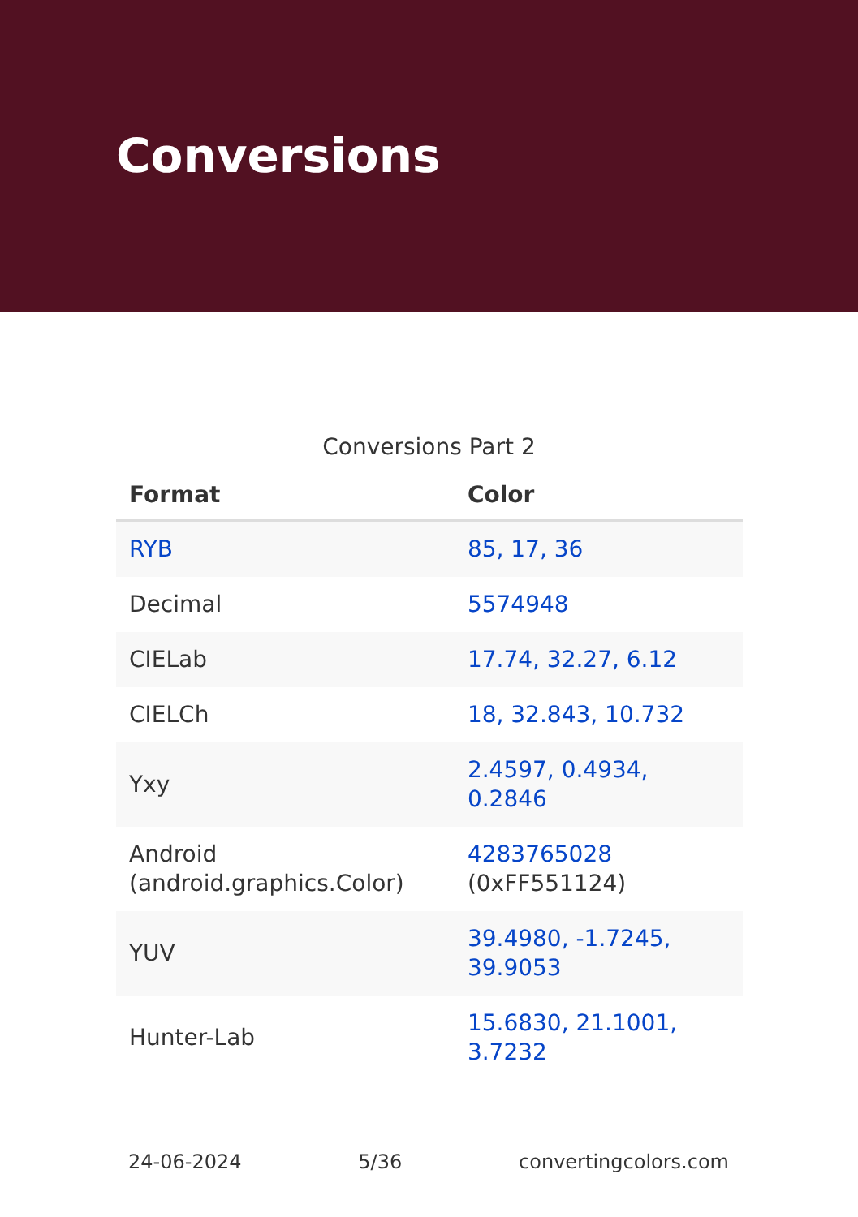Conversions
Conversions Part 2
| Format | Color |
| --- | --- |
| RYB | 85, 17, 36 |
| Decimal | 5574948 |
| CIELab | 17.74, 32.27, 6.12 |
| CIELCh | 18, 32.843, 10.732 |
| Yxy | 2.4597, 0.4934, 0.2846 |
| Android (android.graphics.Color) | 4283765028 (0xFF551124) |
| YUV | 39.4980, -1.7245, 39.9053 |
| Hunter-Lab | 15.6830, 21.1001, 3.7232 |
24-06-2024 5/36 convertingcolors.com